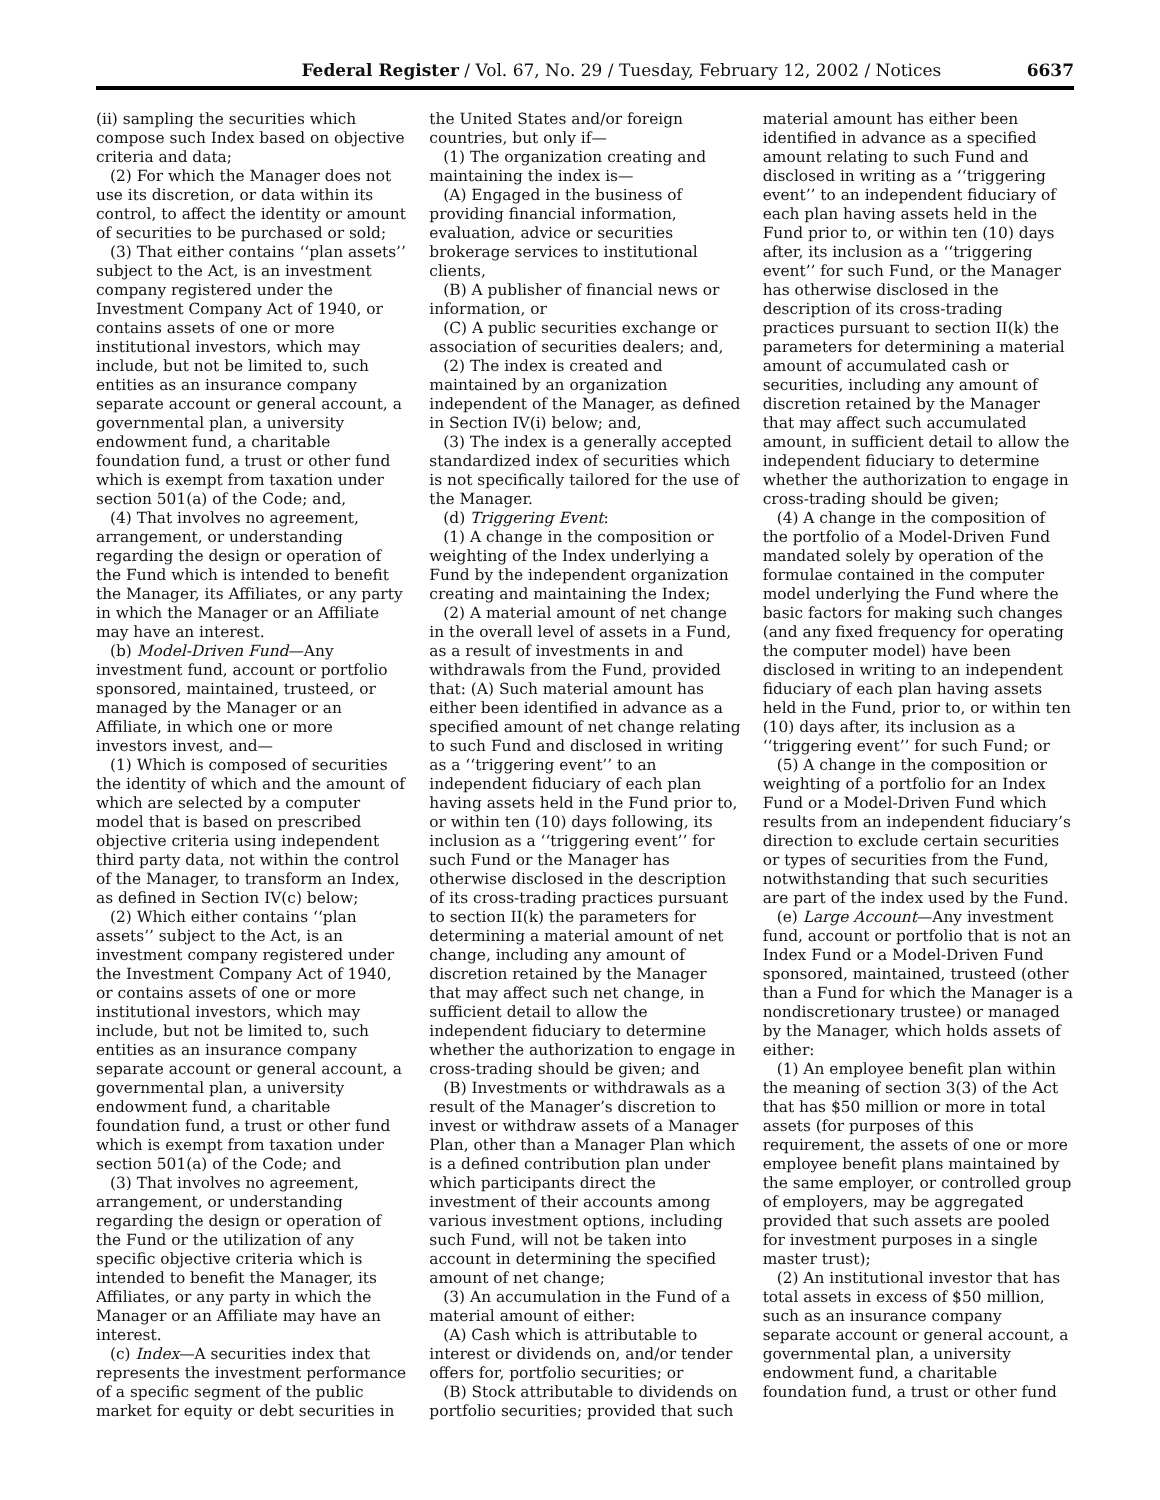Federal Register / Vol. 67, No. 29 / Tuesday, February 12, 2002 / Notices 6637
(ii) sampling the securities which compose such Index based on objective criteria and data;
(2) For which the Manager does not use its discretion, or data within its control, to affect the identity or amount of securities to be purchased or sold;
(3) That either contains ‘‘plan assets’’ subject to the Act, is an investment company registered under the Investment Company Act of 1940, or contains assets of one or more institutional investors, which may include, but not be limited to, such entities as an insurance company separate account or general account, a governmental plan, a university endowment fund, a charitable foundation fund, a trust or other fund which is exempt from taxation under section 501(a) of the Code; and,
(4) That involves no agreement, arrangement, or understanding regarding the design or operation of the Fund which is intended to benefit the Manager, its Affiliates, or any party in which the Manager or an Affiliate may have an interest.
(b) Model-Driven Fund—Any investment fund, account or portfolio sponsored, maintained, trusteed, or managed by the Manager or an Affiliate, in which one or more investors invest, and—
(1) Which is composed of securities the identity of which and the amount of which are selected by a computer model that is based on prescribed objective criteria using independent third party data, not within the control of the Manager, to transform an Index, as defined in Section IV(c) below;
(2) Which either contains ‘‘plan assets’’ subject to the Act, is an investment company registered under the Investment Company Act of 1940, or contains assets of one or more institutional investors, which may include, but not be limited to, such entities as an insurance company separate account or general account, a governmental plan, a university endowment fund, a charitable foundation fund, a trust or other fund which is exempt from taxation under section 501(a) of the Code; and
(3) That involves no agreement, arrangement, or understanding regarding the design or operation of the Fund or the utilization of any specific objective criteria which is intended to benefit the Manager, its Affiliates, or any party in which the Manager or an Affiliate may have an interest.
(c) Index—A securities index that represents the investment performance of a specific segment of the public market for equity or debt securities in
the United States and/or foreign countries, but only if—
(1) The organization creating and maintaining the index is—
(A) Engaged in the business of providing financial information, evaluation, advice or securities brokerage services to institutional clients,
(B) A publisher of financial news or information, or
(C) A public securities exchange or association of securities dealers; and,
(2) The index is created and maintained by an organization independent of the Manager, as defined in Section IV(i) below; and,
(3) The index is a generally accepted standardized index of securities which is not specifically tailored for the use of the Manager.
(d) Triggering Event:
(1) A change in the composition or weighting of the Index underlying a Fund by the independent organization creating and maintaining the Index;
(2) A material amount of net change in the overall level of assets in a Fund, as a result of investments in and withdrawals from the Fund, provided that: (A) Such material amount has either been identified in advance as a specified amount of net change relating to such Fund and disclosed in writing as a ‘‘triggering event’’ to an independent fiduciary of each plan having assets held in the Fund prior to, or within ten (10) days following, its inclusion as a ‘‘triggering event’’ for such Fund or the Manager has otherwise disclosed in the description of its cross-trading practices pursuant to section II(k) the parameters for determining a material amount of net change, including any amount of discretion retained by the Manager that may affect such net change, in sufficient detail to allow the independent fiduciary to determine whether the authorization to engage in cross-trading should be given; and
(B) Investments or withdrawals as a result of the Manager’s discretion to invest or withdraw assets of a Manager Plan, other than a Manager Plan which is a defined contribution plan under which participants direct the investment of their accounts among various investment options, including such Fund, will not be taken into account in determining the specified amount of net change;
(3) An accumulation in the Fund of a material amount of either:
(A) Cash which is attributable to interest or dividends on, and/or tender offers for, portfolio securities; or
(B) Stock attributable to dividends on portfolio securities; provided that such
material amount has either been identified in advance as a specified amount relating to such Fund and disclosed in writing as a ‘‘triggering event’’ to an independent fiduciary of each plan having assets held in the Fund prior to, or within ten (10) days after, its inclusion as a ‘‘triggering event’’ for such Fund, or the Manager has otherwise disclosed in the description of its cross-trading practices pursuant to section II(k) the parameters for determining a material amount of accumulated cash or securities, including any amount of discretion retained by the Manager that may affect such accumulated amount, in sufficient detail to allow the independent fiduciary to determine whether the authorization to engage in cross-trading should be given;
(4) A change in the composition of the portfolio of a Model-Driven Fund mandated solely by operation of the formulae contained in the computer model underlying the Fund where the basic factors for making such changes (and any fixed frequency for operating the computer model) have been disclosed in writing to an independent fiduciary of each plan having assets held in the Fund, prior to, or within ten (10) days after, its inclusion as a ‘‘triggering event’’ for such Fund; or
(5) A change in the composition or weighting of a portfolio for an Index Fund or a Model-Driven Fund which results from an independent fiduciary’s direction to exclude certain securities or types of securities from the Fund, notwithstanding that such securities are part of the index used by the Fund.
(e) Large Account—Any investment fund, account or portfolio that is not an Index Fund or a Model-Driven Fund sponsored, maintained, trusteed (other than a Fund for which the Manager is a nondiscretionary trustee) or managed by the Manager, which holds assets of either:
(1) An employee benefit plan within the meaning of section 3(3) of the Act that has $50 million or more in total assets (for purposes of this requirement, the assets of one or more employee benefit plans maintained by the same employer, or controlled group of employers, may be aggregated provided that such assets are pooled for investment purposes in a single master trust);
(2) An institutional investor that has total assets in excess of $50 million, such as an insurance company separate account or general account, a governmental plan, a university endowment fund, a charitable foundation fund, a trust or other fund